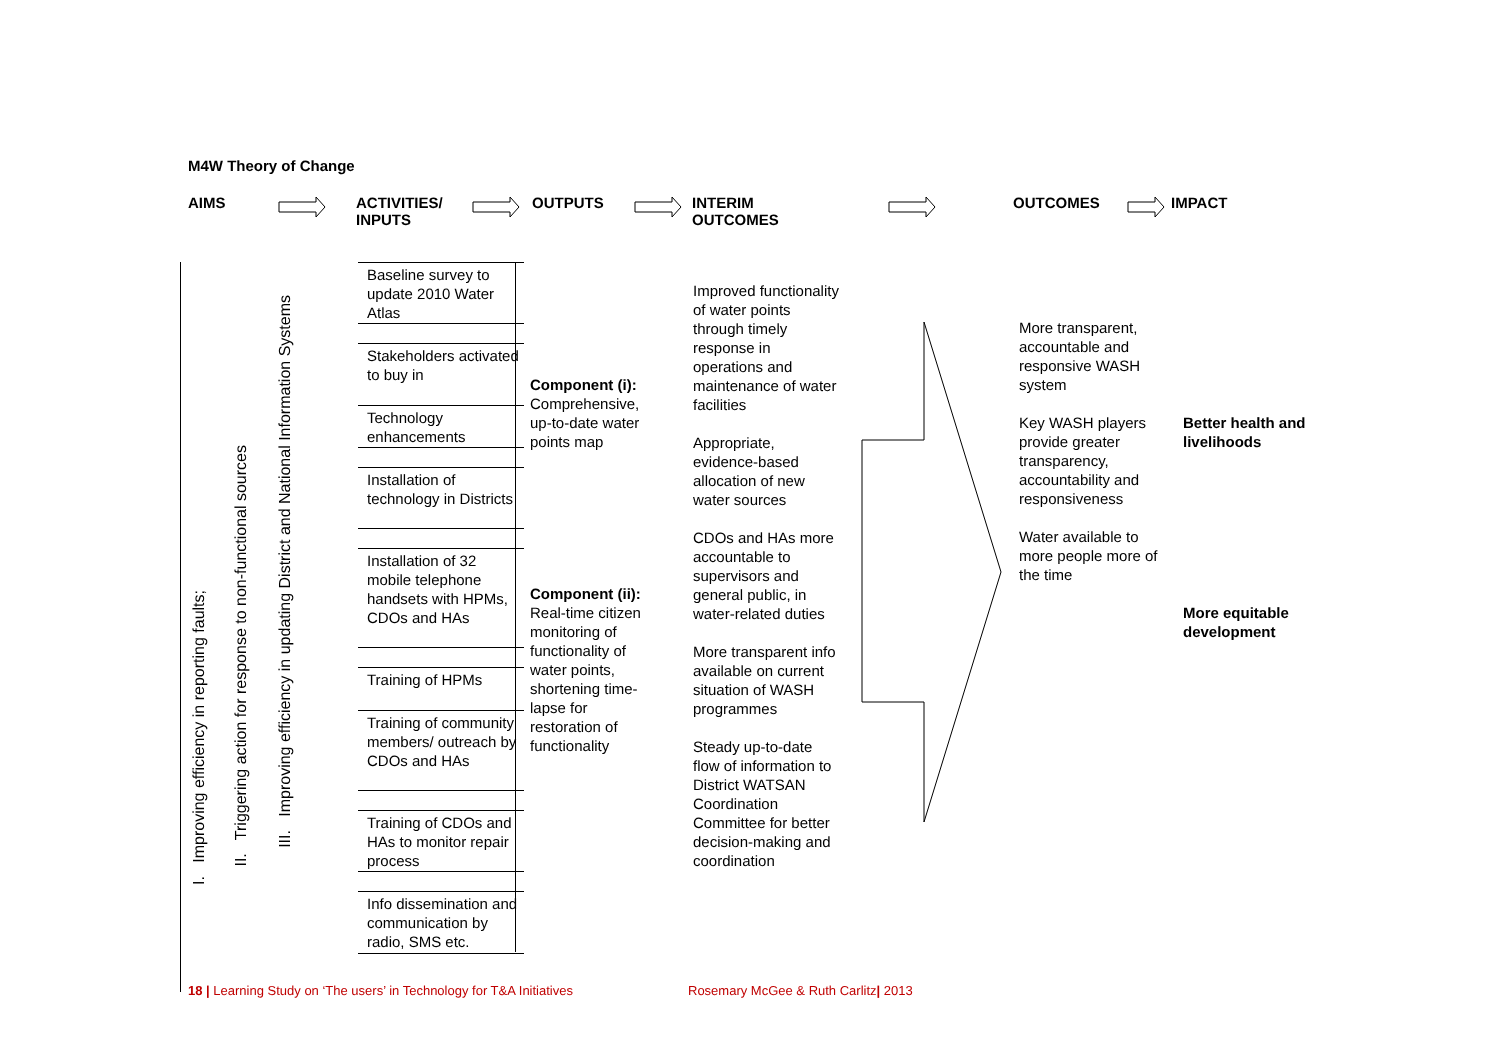M4W Theory of Change
AIMS
ACTIVITIES/
INPUTS
OUTPUTS
INTERIM
OUTCOMES
OUTCOMES IMPACT
I. Improving efficiency in reporting faults;
II. Triggering action for response to non-functional sources
III. Improving efficiency in updating District and National Information Systems
Baseline survey to update 2010 Water Atlas
Stakeholders activated to buy in
Technology enhancements
Installation of technology in Districts
Installation of 32 mobile telephone handsets with HPMs, CDOs and HAs
Training of HPMs
Training of community members/ outreach by CDOs and HAs
Training of CDOs and HAs to monitor repair process
Info dissemination and communication by radio, SMS etc.
Component (i):
Comprehensive, up-to-date water points map
Component (ii):
Real-time citizen monitoring of functionality of water points, shortening time-lapse for restoration of functionality
Improved functionality of water points through timely response in operations and maintenance of water facilities
Appropriate, evidence-based allocation of new water sources
CDOs and HAs more accountable to supervisors and general public, in water-related duties
More transparent info available on current situation of WASH programmes
Steady up-to-date flow of information to District WATSAN Coordination Committee for better decision-making and coordination
More transparent, accountable and responsive WASH system
Key WASH players provide greater transparency, accountability and responsiveness
Water available to more people more of the time
Better health and
livelihoods
More equitable
development
18 | Learning Study on ‘The users’ in Technology for T&A Initiatives
Rosemary McGee & Ruth Carlitz| 2013